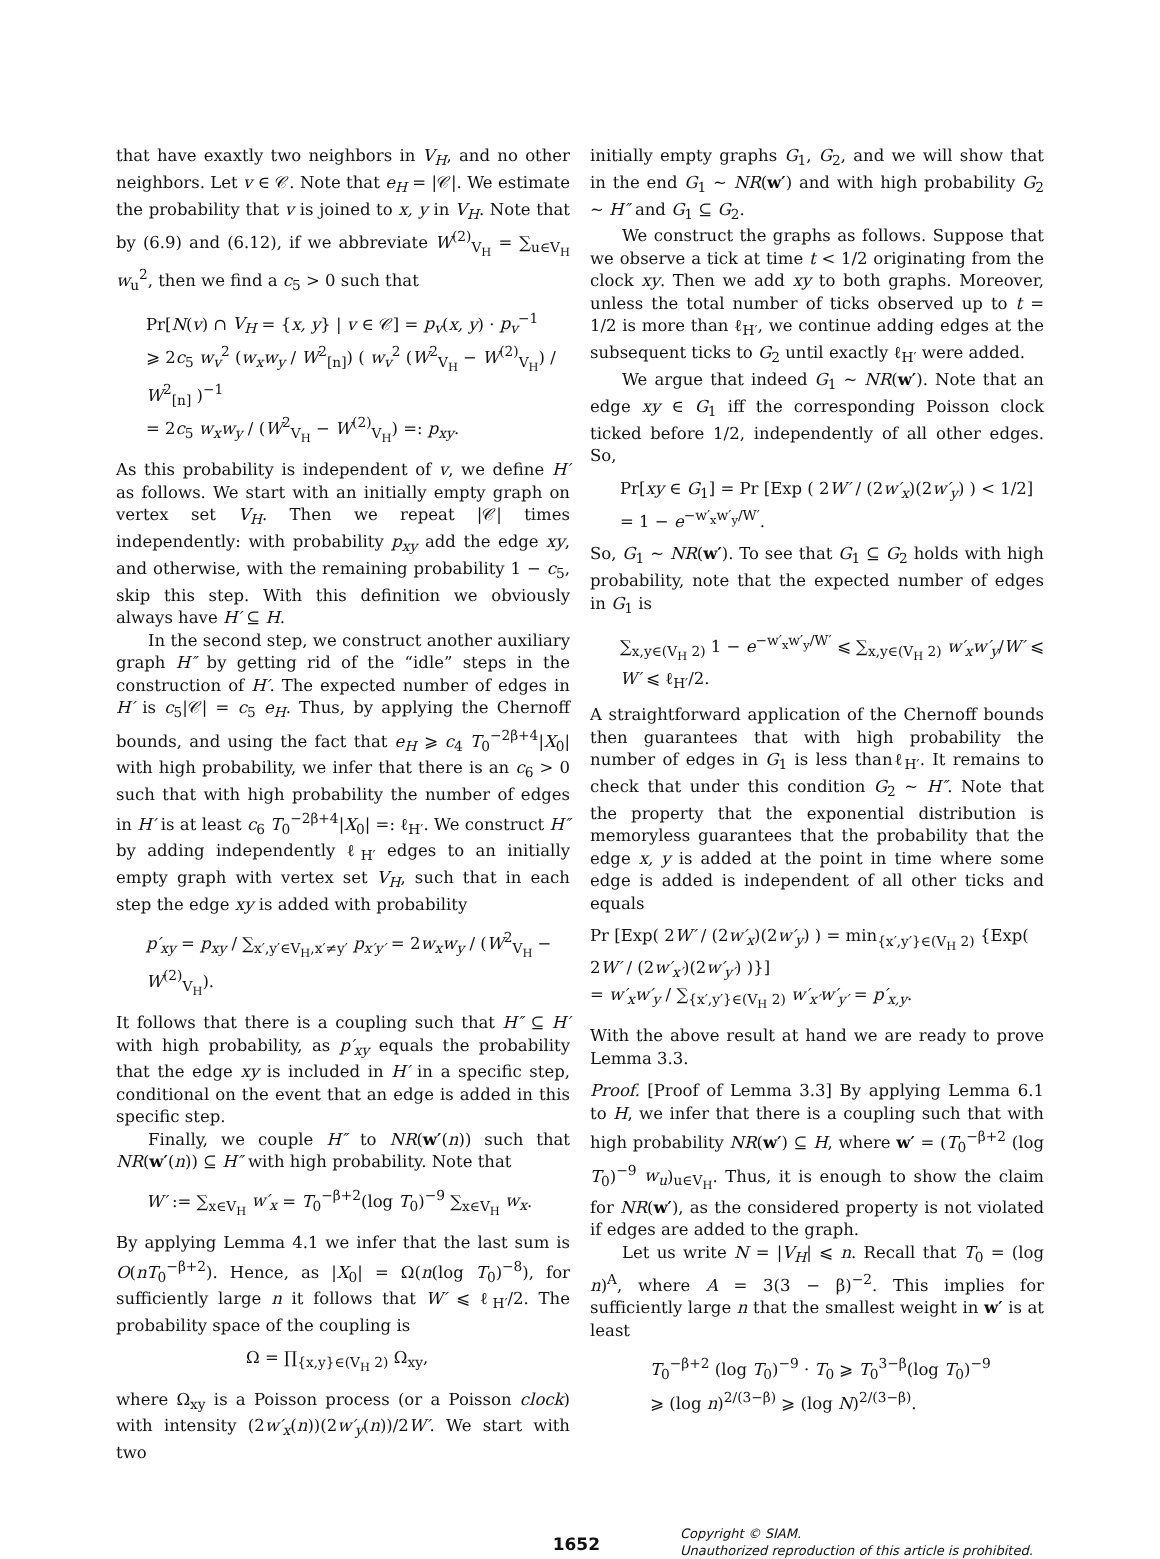that have exaxtly two neighbors in V<sub>H</sub>, and no other neighbors. Let v ∈ 𝒞. Note that e<sub>H</sub> = |𝒞|. We estimate the probability that v is joined to x, y in V<sub>H</sub>. Note that by (6.9) and (6.12), if we abbreviate W<sup>(2)</sup><sub>V<sub>H</sub></sub> = ∑<sub>u∈V<sub>H</sub></sub> w<sub>u</sub><sup>2</sup>, then we find a c<sub>5</sub> > 0 such that
Pr[N(v) ∩ V<sub>H</sub> = {x, y} | v ∈ 𝒞] = p<sub>v</sub>(x, y) · p<sub>v</sub><sup>−1</sup>
⩾ 2c<sub>5</sub> w<sub>v</sub><sup>2</sup> (w<sub>x</sub>w<sub>y</sub> / W<sup>2</sup><sub>[n]</sub>) ( w<sub>v</sub><sup>2</sup> (W<sup>2</sup><sub>V<sub>H</sub></sub> − W<sup>(2)</sup><sub>V<sub>H</sub></sub>) / W<sup>2</sup><sub>[n]</sub> )<sup>−1</sup>
= 2c<sub>5</sub> w<sub>x</sub>w<sub>y</sub> / (W<sup>2</sup><sub>V<sub>H</sub></sub> − W<sup>(2)</sup><sub>V<sub>H</sub></sub>) =: p<sub>xy</sub>.
As this probability is independent of v, we define H′ as follows. We start with an initially empty graph on vertex set V<sub>H</sub>. Then we repeat |𝒞| times independently: with probability p<sub>xy</sub> add the edge xy, and otherwise, with the remaining probability 1 − c<sub>5</sub>, skip this step. With this definition we obviously always have H′ ⊆ H.
In the second step, we construct another auxiliary graph H″ by getting rid of the “idle” steps in the construction of H′. The expected number of edges in H′ is c<sub>5</sub>|𝒞| = c<sub>5</sub> e<sub>H</sub>. Thus, by applying the Chernoff bounds, and using the fact that e<sub>H</sub> ⩾ c<sub>4</sub> T<sub>0</sub><sup>−2β+4</sup>|X<sub>0</sub>| with high probability, we infer that there is an c<sub>6</sub> > 0 such that with high probability the number of edges in H′ is at least c<sub>6</sub> T<sub>0</sub><sup>−2β+4</sup>|X<sub>0</sub>| =: ℓ<sub>H′</sub>. We construct H″ by adding independently ℓ<sub>H′</sub> edges to an initially empty graph with vertex set V<sub>H</sub>, such that in each step the edge xy is added with probability
p′<sub>xy</sub> = p<sub>xy</sub> / ∑<sub>x′,y′∈V<sub>H</sub>,x′≠y′</sub> p<sub>x′y′</sub> = 2w<sub>x</sub>w<sub>y</sub> / (W<sup>2</sup><sub>V<sub>H</sub></sub> − W<sup>(2)</sup><sub>V<sub>H</sub></sub>).
It follows that there is a coupling such that H″ ⊆ H′ with high probability, as p′<sub>xy</sub> equals the probability that the edge xy is included in H′ in a specific step, conditional on the event that an edge is added in this specific step.
Finally, we couple H″ to NR(w′(n)) such that NR(w′(n)) ⊆ H″ with high probability. Note that
W′ := ∑<sub>x∈V<sub>H</sub></sub> w′<sub>x</sub> = T<sub>0</sub><sup>−β+2</sup>(log T<sub>0</sub>)<sup>−9</sup> ∑<sub>x∈V<sub>H</sub></sub> w<sub>x</sub>.
By applying Lemma 4.1 we infer that the last sum is O(nT<sub>0</sub><sup>−β+2</sup>). Hence, as |X<sub>0</sub>| = Ω(n(log T<sub>0</sub>)<sup>−8</sup>), for sufficiently large n it follows that W′ ⩽ ℓ<sub>H′</sub>/2. The probability space of the coupling is
Ω = ∏<sub>{x,y}∈(V<sub>H</sub> 2)</sub> Ω<sub>xy</sub>,
where Ω<sub>xy</sub> is a Poisson process (or a Poisson clock) with intensity (2w′<sub>x</sub>(n))(2w′<sub>y</sub>(n))/2W′. We start with two
initially empty graphs G<sub>1</sub>, G<sub>2</sub>, and we will show that in the end G<sub>1</sub> ∼ NR(w′) and with high probability G<sub>2</sub> ∼ H″ and G<sub>1</sub> ⊆ G<sub>2</sub>.
We construct the graphs as follows. Suppose that we observe a tick at time t < 1/2 originating from the clock xy. Then we add xy to both graphs. Moreover, unless the total number of ticks observed up to t = 1/2 is more than ℓ<sub>H′</sub>, we continue adding edges at the subsequent ticks to G<sub>2</sub> until exactly ℓ<sub>H′</sub> were added.
We argue that indeed G<sub>1</sub> ∼ NR(w′). Note that an edge xy ∈ G<sub>1</sub> iff the corresponding Poisson clock ticked before 1/2, independently of all other edges. So,
Pr[xy ∈ G<sub>1</sub>] = Pr [Exp ( 2W′ / (2w′<sub>x</sub>)(2w′<sub>y</sub>) ) < 1/2]
= 1 − e<sup>−w′<sub>x</sub>w′<sub>y</sub>/W′</sup>.
So, G<sub>1</sub> ∼ NR(w′). To see that G<sub>1</sub> ⊆ G<sub>2</sub> holds with high probability, note that the expected number of edges in G<sub>1</sub> is
∑<sub>x,y∈(V<sub>H</sub> 2)</sub> 1 − e<sup>−w′<sub>x</sub>w′<sub>y</sub>/W′</sup> ⩽ ∑<sub>x,y∈(V<sub>H</sub> 2)</sub> w′<sub>x</sub>w′<sub>y</sub>/W′ ⩽ W′ ⩽ ℓ<sub>H′</sub>/2.
A straightforward application of the Chernoff bounds then guarantees that with high probability the number of edges in G<sub>1</sub> is less thanℓ<sub>H′</sub>. It remains to check that under this condition G<sub>2</sub> ∼ H″. Note that the property that the exponential distribution is memoryless guarantees that the probability that the edge x, y is added at the point in time where some edge is added is independent of all other ticks and equals
Pr [Exp( 2W′ / (2w′<sub>x</sub>)(2w′<sub>y</sub>) ) = min<sub>{x′,y′}∈(V<sub>H</sub> 2)</sub> {Exp( 2W′ / (2w′<sub>x′</sub>)(2w′<sub>y′</sub>) )}]
= w′<sub>x</sub>w′<sub>y</sub> / ∑<sub>{x′,y′}∈(V<sub>H</sub> 2)</sub> w′<sub>x′</sub>w′<sub>y′</sub> = p′<sub>x,y</sub>.
With the above result at hand we are ready to prove Lemma 3.3.
Proof. [Proof of Lemma 3.3] By applying Lemma 6.1 to H, we infer that there is a coupling such that with high probability NR(w′) ⊆ H, where w′ = (T<sub>0</sub><sup>−β+2</sup> (log T<sub>0</sub>)<sup>−9</sup> w<sub>u</sub>)<sub>u∈V<sub>H</sub></sub>. Thus, it is enough to show the claim for NR(w′), as the considered property is not violated if edges are added to the graph.
Let us write N = |V<sub>H</sub>| ⩽ n. Recall that T<sub>0</sub> = (log n)<sup>A</sup>, where A = 3(3 − β)<sup>−2</sup>. This implies for sufficiently large n that the smallest weight in w′ is at least
T<sub>0</sub><sup>−β+2</sup> (log T<sub>0</sub>)<sup>−9</sup> · T<sub>0</sub> ⩾ T<sub>0</sub><sup>3−β</sup>(log T<sub>0</sub>)<sup>−9</sup>
⩾ (log n)<sup>2/(3−β)</sup> ⩾ (log N)<sup>2/(3−β)</sup>.
1652
Copyright © SIAM.
Unauthorized reproduction of this article is prohibited.